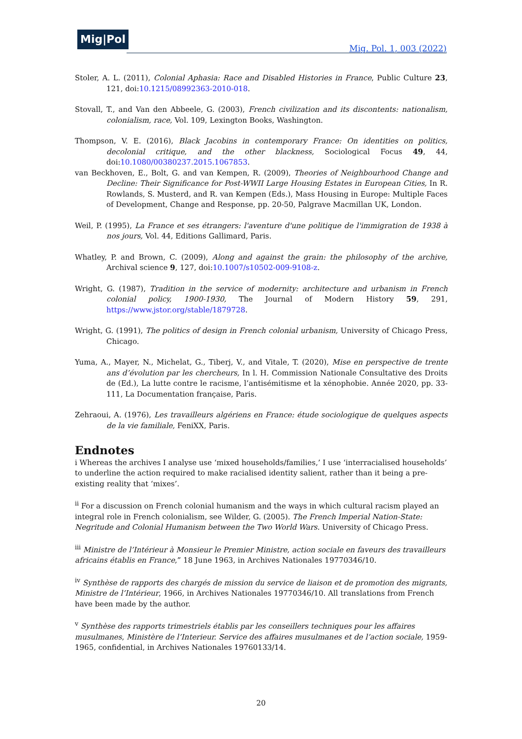Mig|Pol
Mig. Pol. 1, 003 (2022)
Stoler, A. L. (2011), Colonial Aphasia: Race and Disabled Histories in France, Public Culture 23, 121, doi:10.1215/08992363-2010-018.
Stovall, T., and Van den Abbeele, G. (2003), French civilization and its discontents: nationalism, colonialism, race, Vol. 109, Lexington Books, Washington.
Thompson, V. E. (2016), Black Jacobins in contemporary France: On identities on politics, decolonial critique, and the other blackness, Sociological Focus 49, 44, doi:10.1080/00380237.2015.1067853.
van Beckhoven, E., Bolt, G. and van Kempen, R. (2009), Theories of Neighbourhood Change and Decline: Their Significance for Post-WWII Large Housing Estates in European Cities, In R. Rowlands, S. Musterd, and R. van Kempen (Eds.), Mass Housing in Europe: Multiple Faces of Development, Change and Response, pp. 20-50, Palgrave Macmillan UK, London.
Weil, P. (1995), La France et ses étrangers: l'aventure d'une politique de l'immigration de 1938 à nos jours, Vol. 44, Editions Gallimard, Paris.
Whatley, P. and Brown, C. (2009), Along and against the grain: the philosophy of the archive, Archival science 9, 127, doi:10.1007/s10502-009-9108-z.
Wright, G. (1987), Tradition in the service of modernity: architecture and urbanism in French colonial policy, 1900-1930, The Journal of Modern History 59, 291, https://www.jstor.org/stable/1879728.
Wright, G. (1991), The politics of design in French colonial urbanism, University of Chicago Press, Chicago.
Yuma, A., Mayer, N., Michelat, G., Tiberj, V., and Vitale, T. (2020), Mise en perspective de trente ans d’évolution par les chercheurs, In l. H. Commission Nationale Consultative des Droits de (Ed.), La lutte contre le racisme, l’antisémitisme et la xénophobie. Année 2020, pp. 33-111, La Documentation française, Paris.
Zehraoui, A. (1976), Les travailleurs algériens en France: étude sociologique de quelques aspects de la vie familiale, FeniXX, Paris.
Endnotes
i Whereas the archives I analyse use ‘mixed households/families,’ I use ‘interracialised households’ to underline the action required to make racialised identity salient, rather than it being a pre-existing reality that ‘mixes’.
<sup>ii</sup> For a discussion on French colonial humanism and the ways in which cultural racism played an integral role in French colonialism, see Wilder, G. (2005). The French Imperial Nation-State: Negritude and Colonial Humanism between the Two World Wars. University of Chicago Press.
<sup>iii</sup> Ministre de l’Intérieur à Monsieur le Premier Ministre, action sociale en faveurs des travailleurs africains établis en France,” 18 June 1963, in Archives Nationales 19770346/10.
<sup>iv</sup> Synthèse de rapports des chargés de mission du service de liaison et de promotion des migrants, Ministre de l’Intérieur, 1966, in Archives Nationales 19770346/10. All translations from French have been made by the author.
<sup>v</sup> Synthèse des rapports trimestriels établis par les conseillers techniques pour les affaires musulmanes, Ministère de l’Interieur. Service des affaires musulmanes et de l’action sociale, 1959-1965, confidential, in Archives Nationales 19760133/14.
20